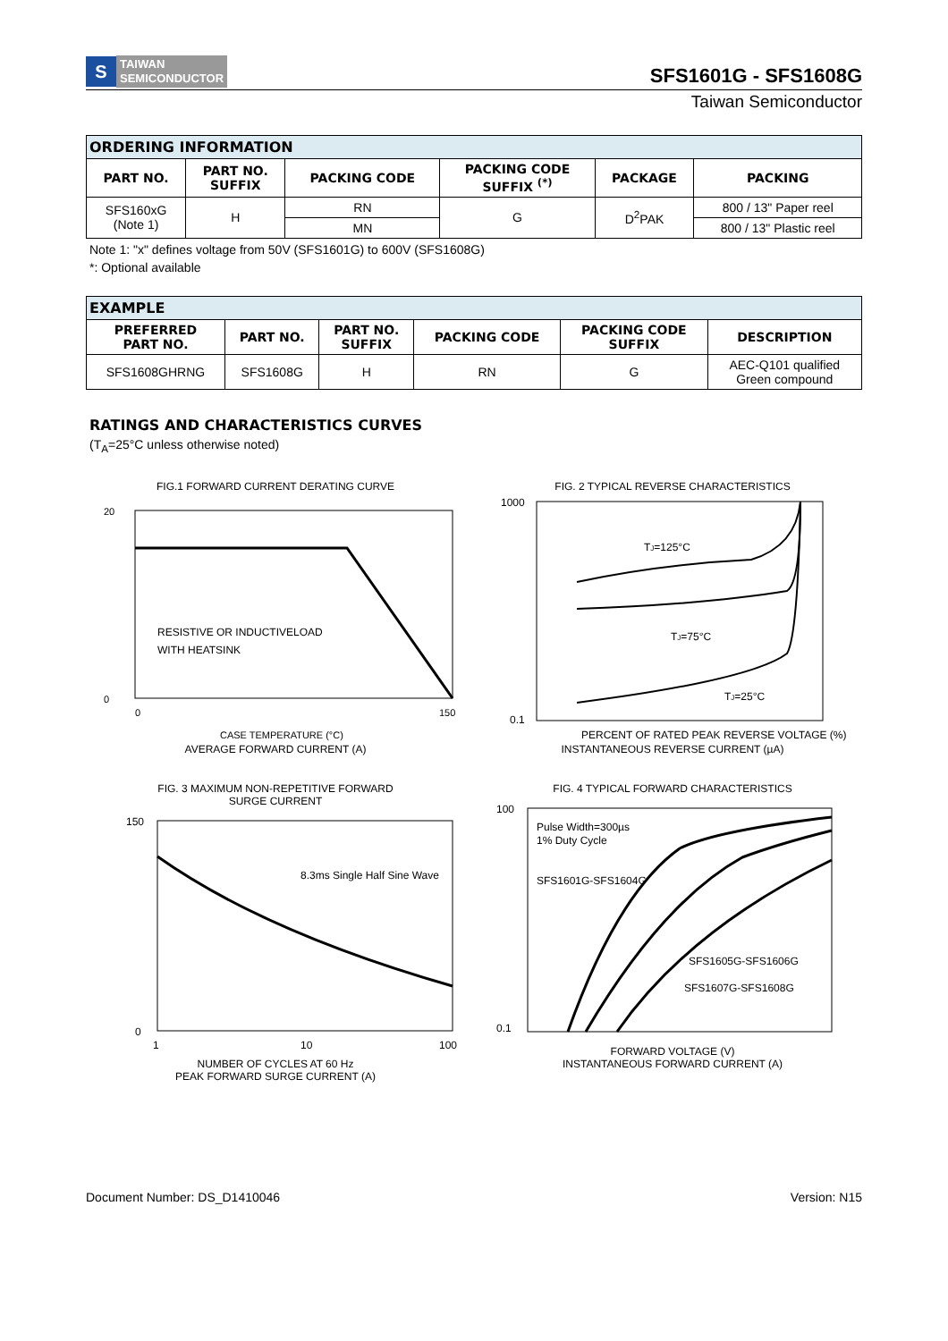S
TAIWAN
SEMICONDUCTOR
SFS1601G - SFS1608G
Taiwan Semiconductor
| ORDERING INFORMATION | | | | | |
| --- | --- | --- | --- | --- | --- |
| PART NO. | PART NO. SUFFIX | PACKING CODE | PACKING CODE SUFFIX <sup>(*)</sup> | PACKAGE | PACKING |
| SFS160xG (Note 1) | H | RN | G | D<sup>2</sup>PAK | 800 / 13" Paper reel |
| | | MN | | | 800 / 13" Plastic reel |
Note 1: "x" defines voltage from 50V (SFS1601G) to 600V (SFS1608G)
*: Optional available
| EXAMPLE | | | | | |
| --- | --- | --- | --- | --- | --- |
| PREFERRED PART NO. | PART NO. | PART NO. SUFFIX | PACKING CODE | PACKING CODE SUFFIX | DESCRIPTION |
| SFS1608GHRNG | SFS1608G | H | RN | G | AEC-Q101 qualified Green compound |
RATINGS AND CHARACTERISTICS CURVES
(T<sub>A</sub>=25°C unless otherwise noted)
FIG.1 FORWARD CURRENT DERATING CURVE
RESISTIVE OR INDUCTIVELOAD
WITH HEATSINK
20
0
0
150
CASE TEMPERATURE (°C)
AVERAGE FORWARD CURRENT (A)
FIG. 2 TYPICAL REVERSE CHARACTERISTICS
TJ=125°C
TJ=75°C
TJ=25°C
1000
0.1
PERCENT OF RATED PEAK REVERSE VOLTAGE (%)
INSTANTANEOUS REVERSE CURRENT (µA)
FIG. 3 MAXIMUM NON-REPETITIVE FORWARD
SURGE CURRENT
8.3ms Single Half Sine Wave
150
0
1
10
100
NUMBER OF CYCLES AT 60 Hz
PEAK FORWARD SURGE CURRENT (A)
FIG. 4 TYPICAL FORWARD CHARACTERISTICS
Pulse Width=300µs
1% Duty Cycle
SFS1601G-SFS1604G
SFS1605G-SFS1606G
SFS1607G-SFS1608G
100
0.1
FORWARD VOLTAGE (V)
INSTANTANEOUS FORWARD CURRENT (A)
Document Number: DS_D1410046 Version: N15